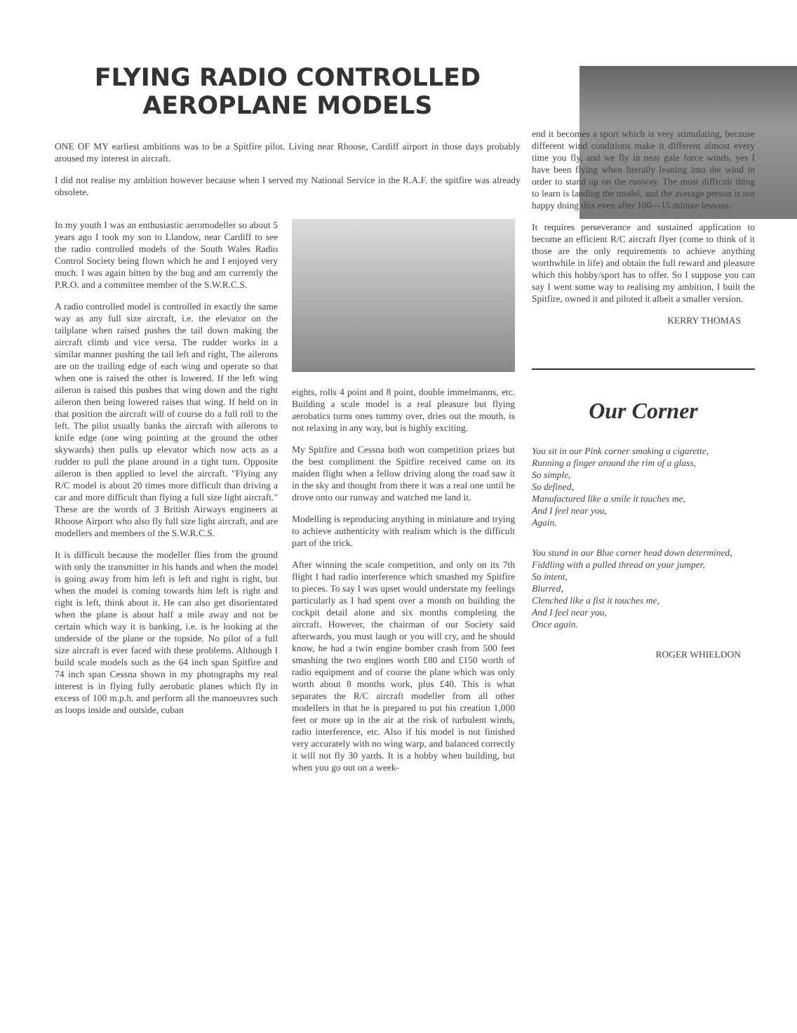FLYING RADIO CONTROLLED
AEROPLANE MODELS
ONE OF MY earliest ambitions was to be a Spitfire pilot. Living near Rhoose, Cardiff airport in those days probably aroused my interest in aircraft.
I did not realise my ambition however because when I served my National Service in the R.A.F. the spitfire was already obsolete.
In my youth I was an enthusiastic aeromodeller so about 5 years ago I took my son to Llandow, near Cardiff to see the radio controlled models of the South Wales Radio Control Society being flown which he and I enjoyed very much. I was again bitten by the bug and am currently the P.R.O. and a committee member of the S.W.R.C.S.
A radio controlled model is controlled in exactly the same way as any full size aircraft, i.e. the elevator on the tailplane when raised pushes the tail down making the aircraft climb and vice versa. The rudder works in a similar manner pushing the tail left and right, The ailerons are on the trailing edge of each wing and operate so that when one is raised the other is lowered. If the left wing aileron is raised this pushes that wing down and the right aileron then being lowered raises that wing. If held on in that position the aircraft will of course do a full roll to the left. The pilot usually banks the aircraft with ailerons to knife edge (one wing pointing at the ground the other skywards) then pulls up elevator which now acts as a rudder to pull the plane around in a tight turn. Opposite aileron is then applied to level the aircraft. "Flying any R/C model is about 20 times more difficult than driving a car and more difficult than flying a full size light aircraft." These are the words of 3 British Airways engineers at Rhoose Airport who also fly full size light aircraft, and are modellers and members of the S.W.R.C.S.
It is difficult because the modeller flies from the ground with only the transmitter in his hands and when the model is going away from him left is left and right is right, but when the model is coming towards him left is right and right is left, think about it. He can also get disorientated when the plane is about half a mile away and not be certain which way it is banking, i.e. is he looking at the underside of the plane or the topside. No pilot of a full size aircraft is ever faced with these problems. Although I build scale models such as the 64 inch span Spitfire and 74 inch span Cessna shown in my photographs my real interest is in flying fully aerobatic planes which fly in excess of 100 m.p.h. and perform all the manoeuvres such as loops inside and outside, cuban
eights, rolls 4 point and 8 point, double immelmanns, etc. Building a scale model is a real pleasure but flying aerobatics turns ones tummy over, dries out the mouth, is not relaxing in any way, but is highly exciting.
My Spitfire and Cessna both won competition prizes but the best compliment the Spitfire received came on its maiden flight when a fellow driving along the road saw it in the sky and thought from there it was a real one until he drove onto our runway and watched me land it.
Modelling is reproducing anything in miniature and trying to achieve authenticity with realism which is the difficult part of the trick.
After winning the scale competition, and only on its 7th flight I had radio interference which smashed my Spitfire to pieces. To say I was upset would understate my feelings particularly as I had spent over a month on building the cockpit detail alone and six months completing the aircraft. However, the chairman of our Society said afterwards, you must laugh or you will cry, and he should know, he had a twin engine bomber crash from 500 feet smashing the two engines worth £80 and £150 worth of radio equipment and of course the plane which was only worth about 8 months work, plus £40. This is what separates the R/C aircraft modeller from all other modellers in that he is prepared to put his creation 1,000 feet or more up in the air at the risk of turbulent winds, radio interference, etc. Also if his model is not finished very accurately with no wing warp, and balanced correctly it will not fly 30 yards. It is a hobby when building, but when you go out on a week-
end it becomes a sport which is very stimulating, because different wind conditions make it different almost every time you fly, and we fly in near gale force winds, yes I have been flying when literally leaning into the wind in order to stand up on the runway. The most difficult thing to learn is landing the model, and the average person is not happy doing this even after 100—15 minute lessons.
It requires perseverance and sustained application to become an efficient R/C aircraft flyer (come to think of it those are the only requirements to achieve anything worthwhile in life) and obtain the full reward and pleasure which this hobby/sport has to offer. So I suppose you can say I went some way to realising my ambition, I built the Spitfire, owned it and piloted it albeit a smaller version.
KERRY THOMAS
Our Corner
You sit in our Pink corner smoking a cigarette,
Running a finger around the rim of a glass,
So simple,
So defined,
Manufactured like a smile it touches me,
And I feel near you,
Again.
You stand in our Blue corner head down determined,
Fiddling with a pulled thread on your jumper,
So intent,
Blurred,
Clenched like a fist it touches me,
And I feel near you,
Once again.
ROGER WHIELDON